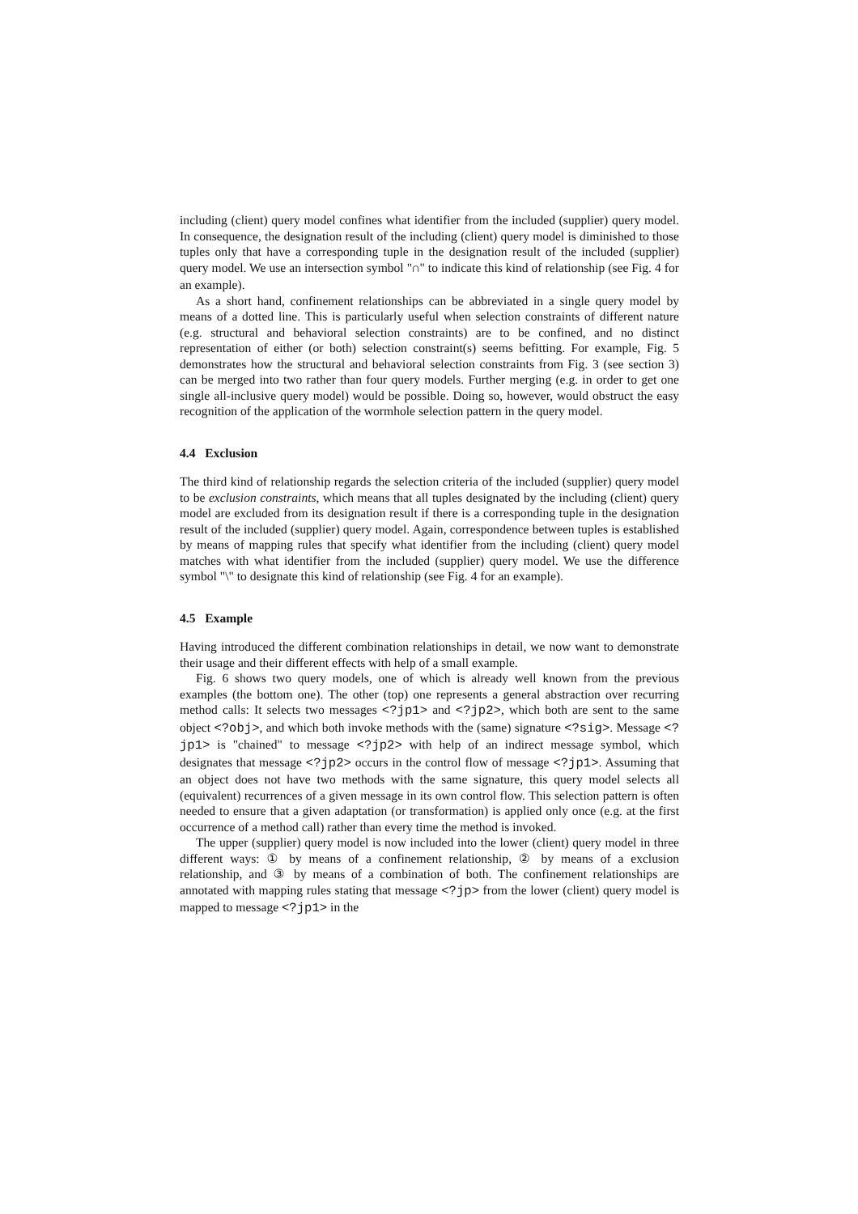including (client) query model confines what identifier from the included (supplier) query model. In consequence, the designation result of the including (client) query model is diminished to those tuples only that have a corresponding tuple in the designation result of the included (supplier) query model. We use an intersection symbol "∩" to indicate this kind of relationship (see Fig. 4 for an example).
As a short hand, confinement relationships can be abbreviated in a single query model by means of a dotted line. This is particularly useful when selection constraints of different nature (e.g. structural and behavioral selection constraints) are to be confined, and no distinct representation of either (or both) selection constraint(s) seems befitting. For example, Fig. 5 demonstrates how the structural and behavioral selection constraints from Fig. 3 (see section 3) can be merged into two rather than four query models. Further merging (e.g. in order to get one single all-inclusive query model) would be possible. Doing so, however, would obstruct the easy recognition of the application of the wormhole selection pattern in the query model.
4.4 Exclusion
The third kind of relationship regards the selection criteria of the included (supplier) query model to be exclusion constraints, which means that all tuples designated by the including (client) query model are excluded from its designation result if there is a corresponding tuple in the designation result of the included (supplier) query model. Again, correspondence between tuples is established by means of mapping rules that specify what identifier from the including (client) query model matches with what identifier from the included (supplier) query model. We use the difference symbol "\" to designate this kind of relationship (see Fig. 4 for an example).
4.5 Example
Having introduced the different combination relationships in detail, we now want to demonstrate their usage and their different effects with help of a small example.
Fig. 6 shows two query models, one of which is already well known from the previous examples (the bottom one). The other (top) one represents a general abstraction over recurring method calls: It selects two messages <?jp1> and <?jp2>, which both are sent to the same object <?obj>, and which both invoke methods with the (same) signature <?sig>. Message <?jp1> is "chained" to message <?jp2> with help of an indirect message symbol, which designates that message <?jp2> occurs in the control flow of message <?jp1>. Assuming that an object does not have two methods with the same signature, this query model selects all (equivalent) recurrences of a given message in its own control flow. This selection pattern is often needed to ensure that a given adaptation (or transformation) is applied only once (e.g. at the first occurrence of a method call) rather than every time the method is invoked.
The upper (supplier) query model is now included into the lower (client) query model in three different ways: ① by means of a confinement relationship, ② by means of a exclusion relationship, and ③ by means of a combination of both. The confinement relationships are annotated with mapping rules stating that message <?jp> from the lower (client) query model is mapped to message <?jp1> in the